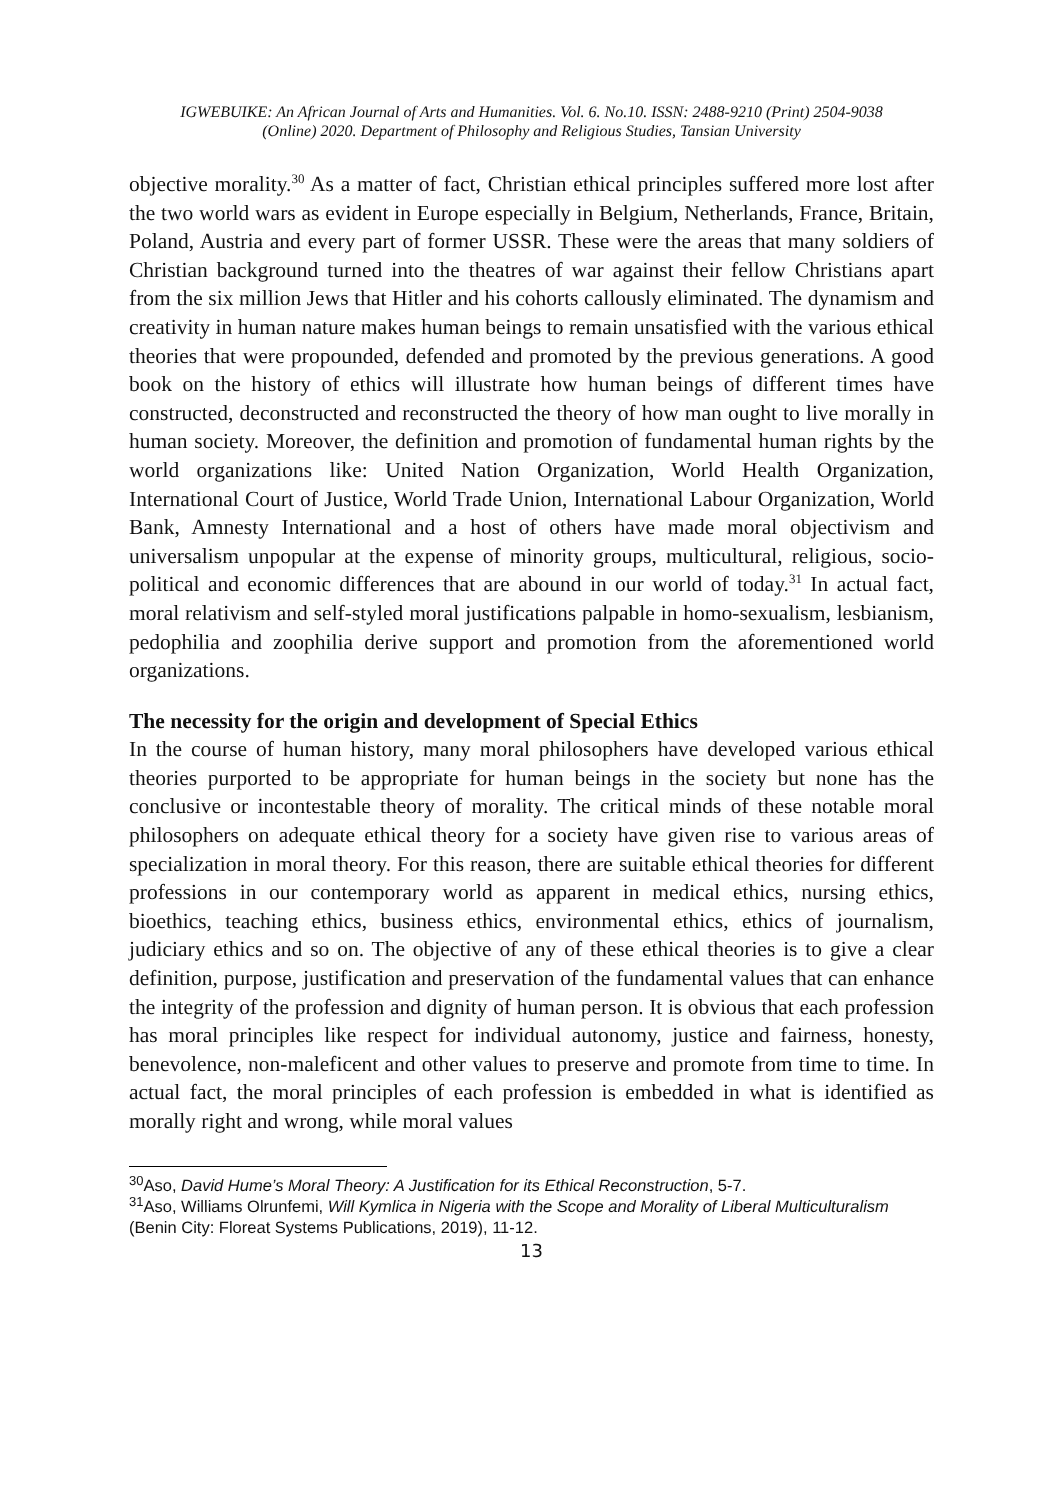IGWEBUIKE: An African Journal of Arts and Humanities. Vol. 6. No.10. ISSN: 2488-9210 (Print) 2504-9038
(Online) 2020. Department of Philosophy and Religious Studies, Tansian University
objective morality.<sup>30</sup> As a matter of fact, Christian ethical principles suffered more lost after the two world wars as evident in Europe especially in Belgium, Netherlands, France, Britain, Poland, Austria and every part of former USSR. These were the areas that many soldiers of Christian background turned into the theatres of war against their fellow Christians apart from the six million Jews that Hitler and his cohorts callously eliminated. The dynamism and creativity in human nature makes human beings to remain unsatisfied with the various ethical theories that were propounded, defended and promoted by the previous generations. A good book on the history of ethics will illustrate how human beings of different times have constructed, deconstructed and reconstructed the theory of how man ought to live morally in human society. Moreover, the definition and promotion of fundamental human rights by the world organizations like: United Nation Organization, World Health Organization, International Court of Justice, World Trade Union, International Labour Organization, World Bank, Amnesty International and a host of others have made moral objectivism and universalism unpopular at the expense of minority groups, multicultural, religious, socio-political and economic differences that are abound in our world of today.<sup>31</sup> In actual fact, moral relativism and self-styled moral justifications palpable in homo-sexualism, lesbianism, pedophilia and zoophilia derive support and promotion from the aforementioned world organizations.
The necessity for the origin and development of Special Ethics
In the course of human history, many moral philosophers have developed various ethical theories purported to be appropriate for human beings in the society but none has the conclusive or incontestable theory of morality. The critical minds of these notable moral philosophers on adequate ethical theory for a society have given rise to various areas of specialization in moral theory. For this reason, there are suitable ethical theories for different professions in our contemporary world as apparent in medical ethics, nursing ethics, bioethics, teaching ethics, business ethics, environmental ethics, ethics of journalism, judiciary ethics and so on. The objective of any of these ethical theories is to give a clear definition, purpose, justification and preservation of the fundamental values that can enhance the integrity of the profession and dignity of human person. It is obvious that each profession has moral principles like respect for individual autonomy, justice and fairness, honesty, benevolence, non-maleficent and other values to preserve and promote from time to time. In actual fact, the moral principles of each profession is embedded in what is identified as morally right and wrong, while moral values
<sup>30</sup> Aso, David Hume’s Moral Theory: A Justification for its Ethical Reconstruction, 5-7.
<sup>31</sup> Aso, Williams Olrunfemi, Will Kymlica in Nigeria with the Scope and Morality of Liberal Multiculturalism (Benin City: Floreat Systems Publications, 2019), 11-12.
13